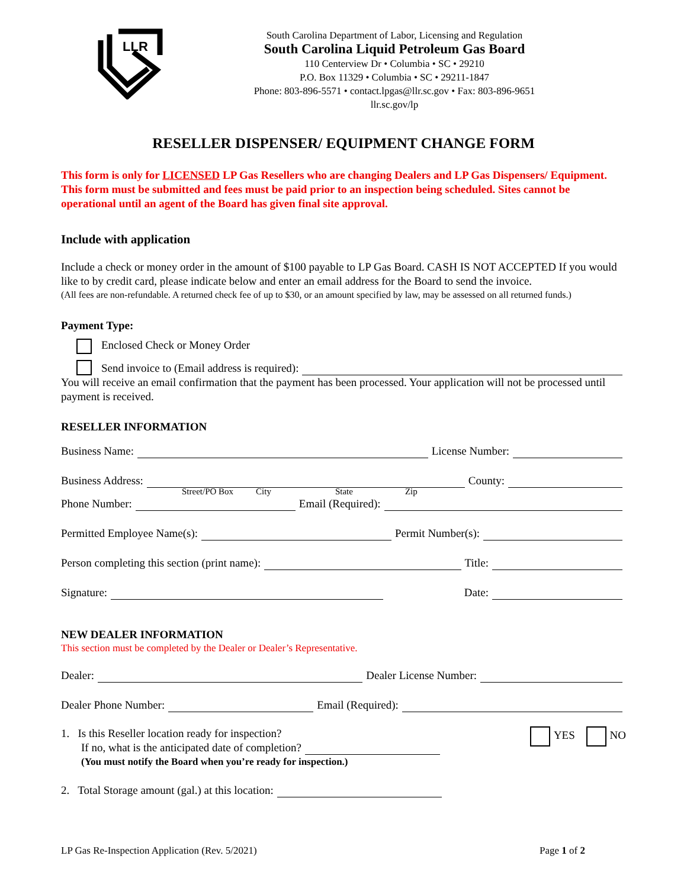LLR
South Carolina Department of Labor, Licensing and Regulation
South Carolina Liquid Petroleum Gas Board
110 Centerview Dr • Columbia • SC • 29210
P.O. Box 11329 • Columbia • SC • 29211-1847
Phone: 803-896-5571 • contact.lpgas@llr.sc.gov • Fax: 803-896-9651
llr.sc.gov/lp
RESELLER DISPENSER/ EQUIPMENT CHANGE FORM
This form is only for LICENSED LP Gas Resellers who are changing Dealers and LP Gas Dispensers/ Equipment. This form must be submitted and fees must be paid prior to an inspection being scheduled. Sites cannot be operational until an agent of the Board has given final site approval.
Include with application
Include a check or money order in the amount of $100 payable to LP Gas Board. CASH IS NOT ACCEPTED If you would like to by credit card, please indicate below and enter an email address for the Board to send the invoice.
(All fees are non-refundable. A returned check fee of up to $30, or an amount specified by law, may be assessed on all returned funds.)
Payment Type:
Enclosed Check or Money Order
Send invoice to (Email address is required):
You will receive an email confirmation that the payment has been processed. Your application will not be processed until payment is received.
RESELLER INFORMATION
Business Name: License Number:
Business Address: County:
Street/PO Box City State Zip
Phone Number: Email (Required):
Permitted Employee Name(s): Permit Number(s):
Person completing this section (print name): Title:
Signature: Date:
NEW DEALER INFORMATION
This section must be completed by the Dealer or Dealer’s Representative.
Dealer: Dealer License Number:
Dealer Phone Number: Email (Required):
1. Is this Reseller location ready for inspection?
If no, what is the anticipated date of completion?
(You must notify the Board when you’re ready for inspection.)
YES NO
2. Total Storage amount (gal.) at this location:
LP Gas Re-Inspection Application (Rev. 5/2021) Page 1 of 2